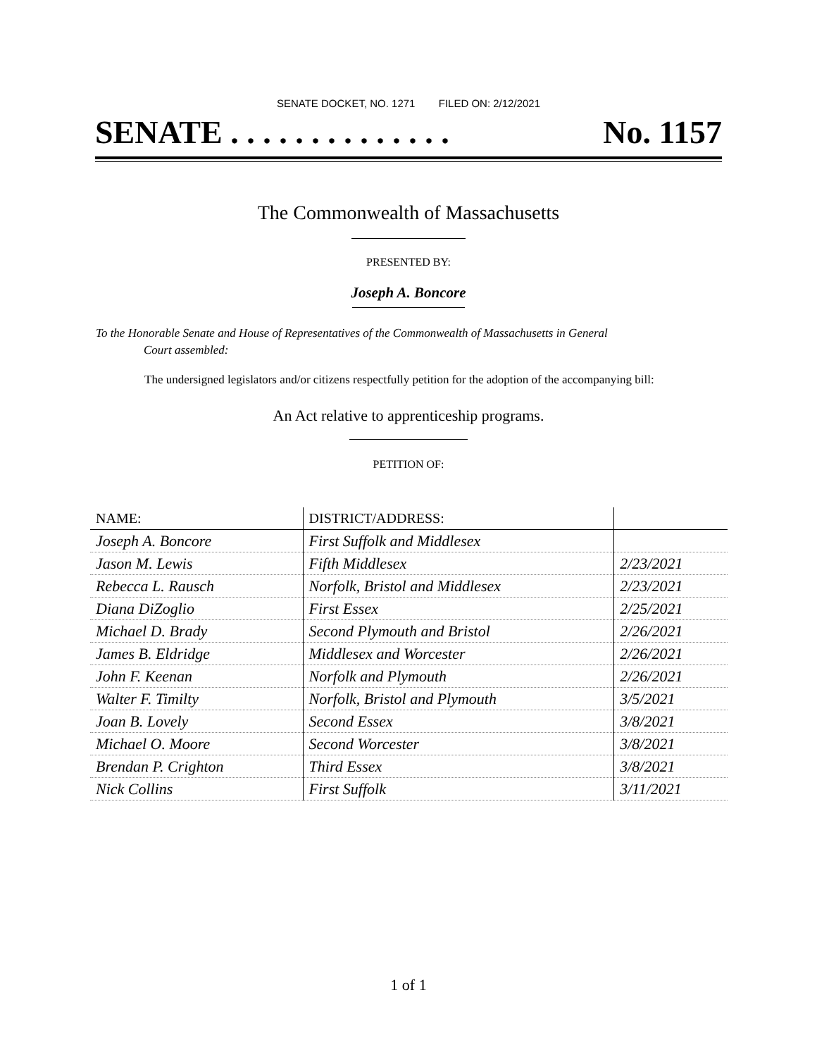SENATE DOCKET, NO. 1271 FILED ON: 2/12/2021
SENATE . . . . . . . . . . . . . . No. 1157
The Commonwealth of Massachusetts
PRESENTED BY:
Joseph A. Boncore
To the Honorable Senate and House of Representatives of the Commonwealth of Massachusetts in General
Court assembled:
The undersigned legislators and/or citizens respectfully petition for the adoption of the accompanying bill:
An Act relative to apprenticeship programs.
PETITION OF:
| NAME: | DISTRICT/ADDRESS: | |
| --- | --- | --- |
| Joseph A. Boncore | First Suffolk and Middlesex | |
| Jason M. Lewis | Fifth Middlesex | 2/23/2021 |
| Rebecca L. Rausch | Norfolk, Bristol and Middlesex | 2/23/2021 |
| Diana DiZoglio | First Essex | 2/25/2021 |
| Michael D. Brady | Second Plymouth and Bristol | 2/26/2021 |
| James B. Eldridge | Middlesex and Worcester | 2/26/2021 |
| John F. Keenan | Norfolk and Plymouth | 2/26/2021 |
| Walter F. Timilty | Norfolk, Bristol and Plymouth | 3/5/2021 |
| Joan B. Lovely | Second Essex | 3/8/2021 |
| Michael O. Moore | Second Worcester | 3/8/2021 |
| Brendan P. Crighton | Third Essex | 3/8/2021 |
| Nick Collins | First Suffolk | 3/11/2021 |
1 of 1